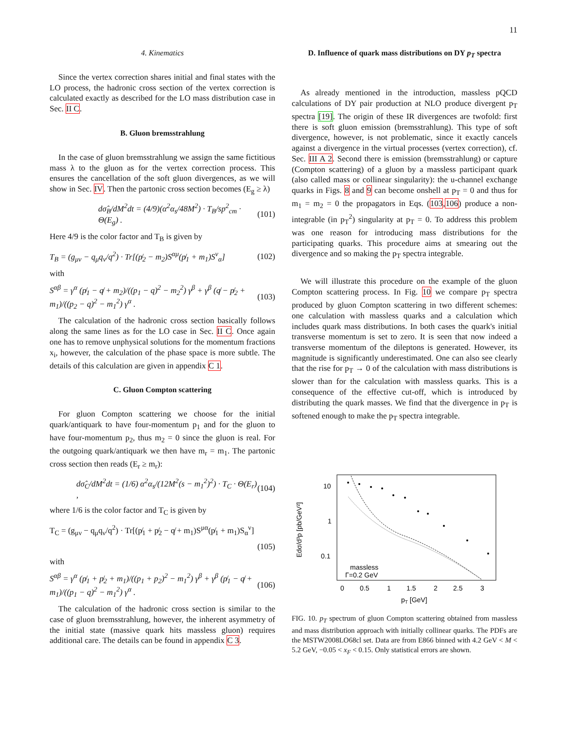11
4. Kinematics
Since the vertex correction shares initial and final states with the LO process, the hadronic cross section of the vertex correction is calculated exactly as described for the LO mass distribution case in Sec. II C.
B. Gluon bremsstrahlung
In the case of gluon bremsstrahlung we assign the same fictitious mass λ to the gluon as for the vertex correction process. This ensures the cancellation of the soft gluon divergences, as we will show in Sec. IV. Then the partonic cross section becomes (E<sub>g</sub> ≥ λ)
dσ̂<sub>B</sub>/dM<sup>2</sup>dt = (4/9)(α<sup>2</sup>α<sub>s</sub>/48M<sup>2</sup>) · T<sub>B</sub>/sp<sup>2</sup><sub>cm</sub> · Θ(E<sub>g</sub>) . (101)
Here 4/9 is the color factor and T<sub>B</sub> is given by
T<sub>B</sub> = (g<sub>μν</sub> − q<sub>μ</sub>q<sub>ν</sub>/q<sup>2</sup>) · Tr[(p̸<sub>2</sub> − m<sub>2</sub>)S<sup>αμ</sup>(p̸<sub>1</sub> + m<sub>1</sub>)S<sup>ν</sup><sub>α</sub>] (102)
with
S<sup>αβ</sup> = γ<sup>α</sup> (p̸<sub>1</sub> − q̸ + m<sub>2</sub>)/((p<sub>1</sub> − q)<sup>2</sup> − m<sub>2</sub><sup>2</sup>) γ<sup>β</sup> + γ<sup>β</sup> (q̸ − p̸<sub>2</sub> + m<sub>1</sub>)/((p<sub>2</sub> − q)<sup>2</sup> − m<sub>1</sub><sup>2</sup>) γ<sup>α</sup> . (103)
The calculation of the hadronic cross section basically follows along the same lines as for the LO case in Sec. II C. Once again one has to remove unphysical solutions for the momentum fractions x<sub>i</sub>, however, the calculation of the phase space is more subtle. The details of this calculation are given in appendix C 1.
C. Gluon Compton scattering
For gluon Compton scattering we choose for the initial quark/antiquark to have four-momentum p<sub>1</sub> and for the gluon to have four-momentum p<sub>2</sub>, thus m<sub>2</sub> = 0 since the gluon is real. For the outgoing quark/antiquark we then have m<sub>r</sub> = m<sub>1</sub>. The partonic cross section then reads (E<sub>r</sub> ≥ m<sub>r</sub>):
dσ̂<sub>C</sub>/dM<sup>2</sup>dt = (1/6) α<sup>2</sup>α<sub>s</sub>/(12M<sup>2</sup>(s − m<sub>1</sub><sup>2</sup>)<sup>2</sup>) · T<sub>C</sub> · Θ(E<sub>r</sub>) , (104)
where 1/6 is the color factor and T<sub>C</sub> is given by
T<sub>C</sub> = (g<sub>μν</sub> − q<sub>μ</sub>q<sub>ν</sub>/q<sup>2</sup>) · Tr[(p̸<sub>1</sub> + p̸<sub>2</sub> − q̸ + m<sub>1</sub>)S<sup>μα</sup>(p̸<sub>1</sub> + m<sub>1</sub>)S<sub>α</sub><sup>ν</sup>]
(105)
with
S<sup>αβ</sup> = γ<sup>α</sup> (p̸<sub>1</sub> + p̸<sub>2</sub> + m<sub>1</sub>)/((p<sub>1</sub> + p<sub>2</sub>)<sup>2</sup> − m<sub>1</sub><sup>2</sup>) γ<sup>β</sup> + γ<sup>β</sup> (p̸<sub>1</sub> − q̸ + m<sub>1</sub>)/((p<sub>1</sub> − q)<sup>2</sup> − m<sub>1</sub><sup>2</sup>) γ<sup>α</sup> . (106)
The calculation of the hadronic cross section is similar to the case of gluon bremsstrahlung, however, the inherent asymmetry of the initial state (massive quark hits massless gluon) requires additional care. The details can be found in appendix C 3.
D. Influence of quark mass distributions on DY p<sub>T</sub> spectra
As already mentioned in the introduction, massless pQCD calculations of DY pair production at NLO produce divergent p<sub>T</sub> spectra [19]. The origin of these IR divergences are twofold: first there is soft gluon emission (bremsstrahlung). This type of soft divergence, however, is not problematic, since it exactly cancels against a divergence in the virtual processes (vertex correction), cf. Sec. III A 2. Second there is emission (bremsstrahlung) or capture (Compton scattering) of a gluon by a massless participant quark (also called mass or collinear singularity): the u-channel exchange quarks in Figs. 8 and 9 can become onshell at p<sub>T</sub> = 0 and thus for m<sub>1</sub> = m<sub>2</sub> = 0 the propagators in Eqs. (103,106) produce a non-integrable (in p<sub>T</sub><sup>2</sup>) singularity at p<sub>T</sub> = 0. To address this problem was one reason for introducing mass distributions for the participating quarks. This procedure aims at smearing out the divergence and so making the p<sub>T</sub> spectra integrable.
We will illustrate this procedure on the example of the gluon Compton scattering process. In Fig. 10 we compare p<sub>T</sub> spectra produced by gluon Compton scattering in two different schemes: one calculation with massless quarks and a calculation which includes quark mass distributions. In both cases the quark's initial transverse momentum is set to zero. It is seen that now indeed a transverse momentum of the dileptons is generated. However, its magnitude is significantly underestimated. One can also see clearly that the rise for p<sub>T</sub> → 0 of the calculation with mass distributions is slower than for the calculation with massless quarks. This is a consequence of the effective cut-off, which is introduced by distributing the quark masses. We find that the divergence in p<sub>T</sub> is softened enough to make the p<sub>T</sub> spectra integrable.
Edσ/d³p [pb/GeV²]
10
1
0.1
0
0.5
1
1.5
2
2.5
3
pT [GeV]
massless
Γ=0.2 GeV
FIG. 10. p<sub>T</sub> spectrum of gluon Compton scattering obtained from massless and mass distribution approach with initially collinear quarks. The PDFs are the MSTW2008LO68cl set. Data are from E866 binned with 4.2 GeV < M < 5.2 GeV, −0.05 < x<sub>F</sub> < 0.15. Only statistical errors are shown.